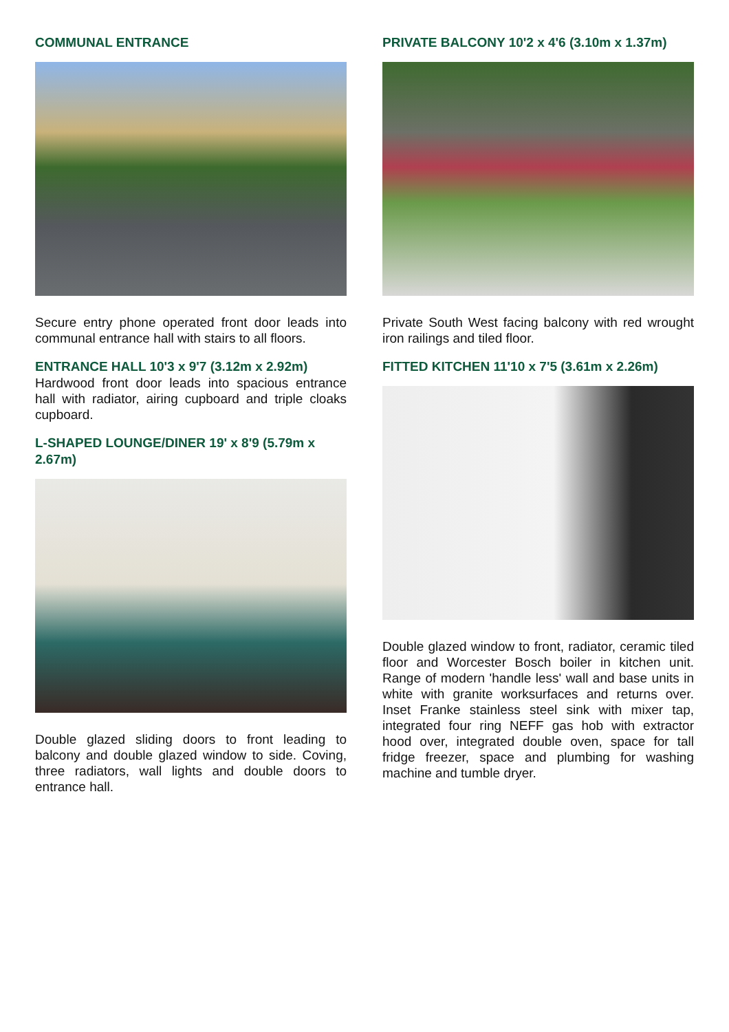COMMUNAL ENTRANCE
Secure entry phone operated front door leads into communal entrance hall with stairs to all floors.
ENTRANCE HALL 10'3 x 9'7 (3.12m x 2.92m)
Hardwood front door leads into spacious entrance hall with radiator, airing cupboard and triple cloaks cupboard.
L-SHAPED LOUNGE/DINER 19' x 8'9 (5.79m x 2.67m)
Double glazed sliding doors to front leading to balcony and double glazed window to side. Coving, three radiators, wall lights and double doors to entrance hall.
PRIVATE BALCONY 10'2 x 4'6 (3.10m x 1.37m)
Private South West facing balcony with red wrought iron railings and tiled floor.
FITTED KITCHEN 11'10 x 7'5 (3.61m x 2.26m)
Double glazed window to front, radiator, ceramic tiled floor and Worcester Bosch boiler in kitchen unit. Range of modern 'handle less' wall and base units in white with granite worksurfaces and returns over. Inset Franke stainless steel sink with mixer tap, integrated four ring NEFF gas hob with extractor hood over, integrated double oven, space for tall fridge freezer, space and plumbing for washing machine and tumble dryer.